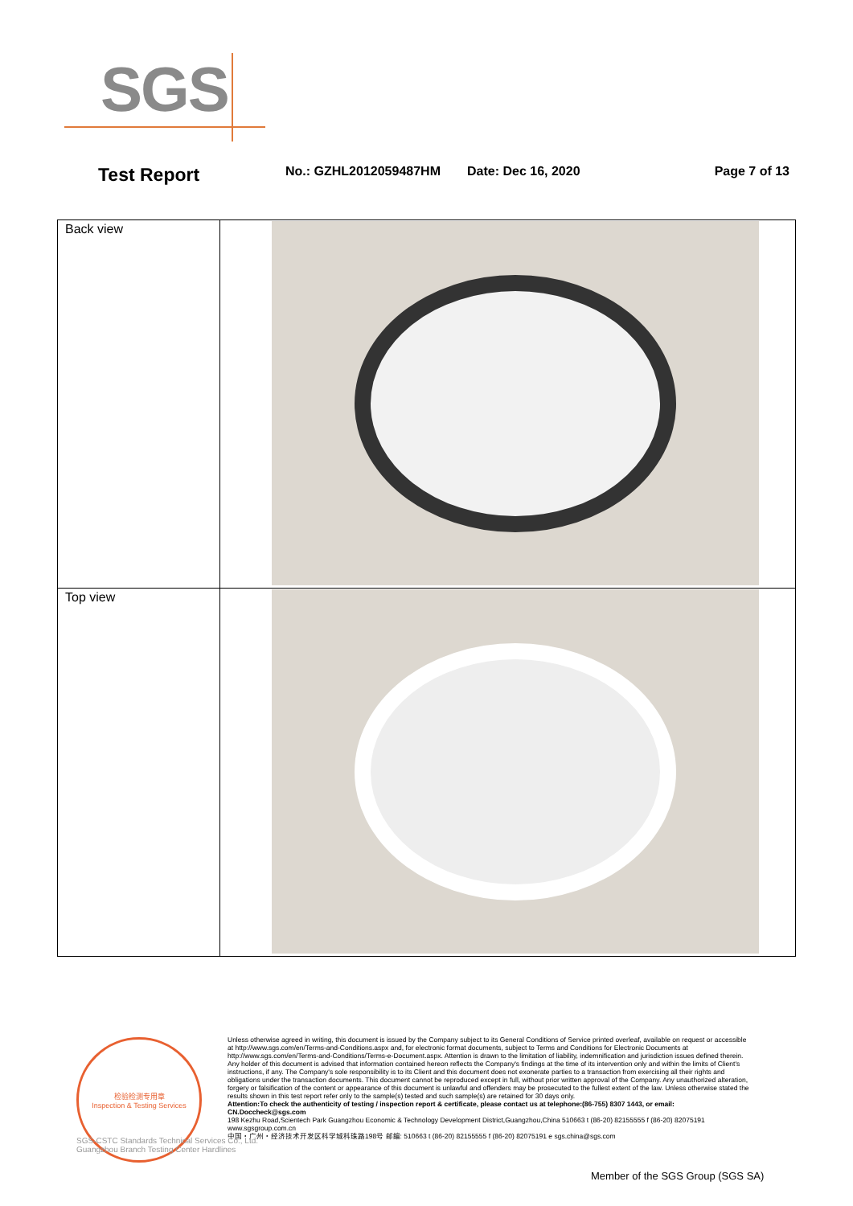SGS
Test Report
No.: GZHL2012059487HM Date: Dec 16, 2020 Page 7 of 13
| Back view | |
| Top view | |
检验检测专用章
Inspection & Testing Services
Unless otherwise agreed in writing, this document is issued by the Company subject to its General Conditions of Service printed overleaf, available on request or accessible at http://www.sgs.com/en/Terms-and-Conditions.aspx and, for electronic format documents, subject to Terms and Conditions for Electronic Documents at http://www.sgs.com/en/Terms-and-Conditions/Terms-e-Document.aspx. Attention is drawn to the limitation of liability, indemnification and jurisdiction issues defined therein. Any holder of this document is advised that information contained hereon reflects the Company's findings at the time of its intervention only and within the limits of Client's instructions, if any. The Company's sole responsibility is to its Client and this document does not exonerate parties to a transaction from exercising all their rights and obligations under the transaction documents. This document cannot be reproduced except in full, without prior written approval of the Company. Any unauthorized alteration, forgery or falsification of the content or appearance of this document is unlawful and offenders may be prosecuted to the fullest extent of the law. Unless otherwise stated the results shown in this test report refer only to the sample(s) tested and such sample(s) are retained for 30 days only.
Attention:To check the authenticity of testing / inspection report & certificate, please contact us at telephone:(86-755) 8307 1443, or email: CN.Doccheck@sgs.com
198 Kezhu Road,Scientech Park Guangzhou Economic & Technology Development District,Guangzhou,China 510663 t (86-20) 82155555 f (86-20) 82075191 www.sgsgroup.com.cn
中国・广州・经济技术开发区科学城科珠路198号 邮编: 510663 t (86-20) 82155555 f (86-20) 82075191 e sgs.china@sgs.com
SGS-CSTC Standards Technical Services Co., Ltd.
Guangzhou Branch Testing Center Hardlines
Member of the SGS Group (SGS SA)